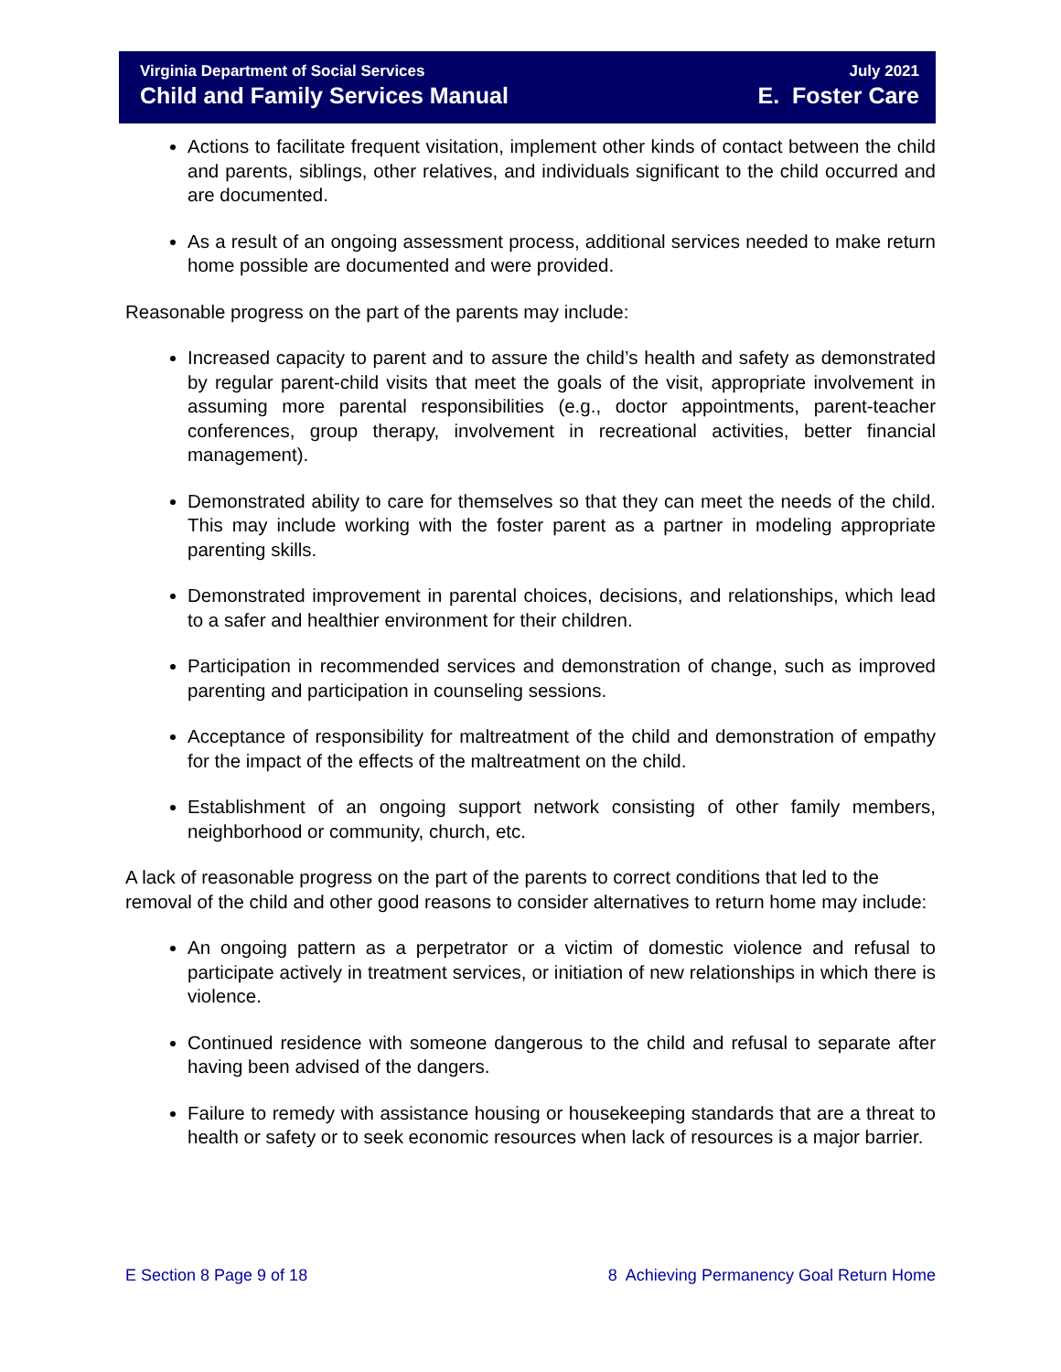Virginia Department of Social Services July 2021
Child and Family Services Manual E. Foster Care
Actions to facilitate frequent visitation, implement other kinds of contact between the child and parents, siblings, other relatives, and individuals significant to the child occurred and are documented.
As a result of an ongoing assessment process, additional services needed to make return home possible are documented and were provided.
Reasonable progress on the part of the parents may include:
Increased capacity to parent and to assure the child’s health and safety as demonstrated by regular parent-child visits that meet the goals of the visit, appropriate involvement in assuming more parental responsibilities (e.g., doctor appointments, parent-teacher conferences, group therapy, involvement in recreational activities, better financial management).
Demonstrated ability to care for themselves so that they can meet the needs of the child. This may include working with the foster parent as a partner in modeling appropriate parenting skills.
Demonstrated improvement in parental choices, decisions, and relationships, which lead to a safer and healthier environment for their children.
Participation in recommended services and demonstration of change, such as improved parenting and participation in counseling sessions.
Acceptance of responsibility for maltreatment of the child and demonstration of empathy for the impact of the effects of the maltreatment on the child.
Establishment of an ongoing support network consisting of other family members, neighborhood or community, church, etc.
A lack of reasonable progress on the part of the parents to correct conditions that led to the removal of the child and other good reasons to consider alternatives to return home may include:
An ongoing pattern as a perpetrator or a victim of domestic violence and refusal to participate actively in treatment services, or initiation of new relationships in which there is violence.
Continued residence with someone dangerous to the child and refusal to separate after having been advised of the dangers.
Failure to remedy with assistance housing or housekeeping standards that are a threat to health or safety or to seek economic resources when lack of resources is a major barrier.
E Section 8 Page 9 of 18 8 Achieving Permanency Goal Return Home